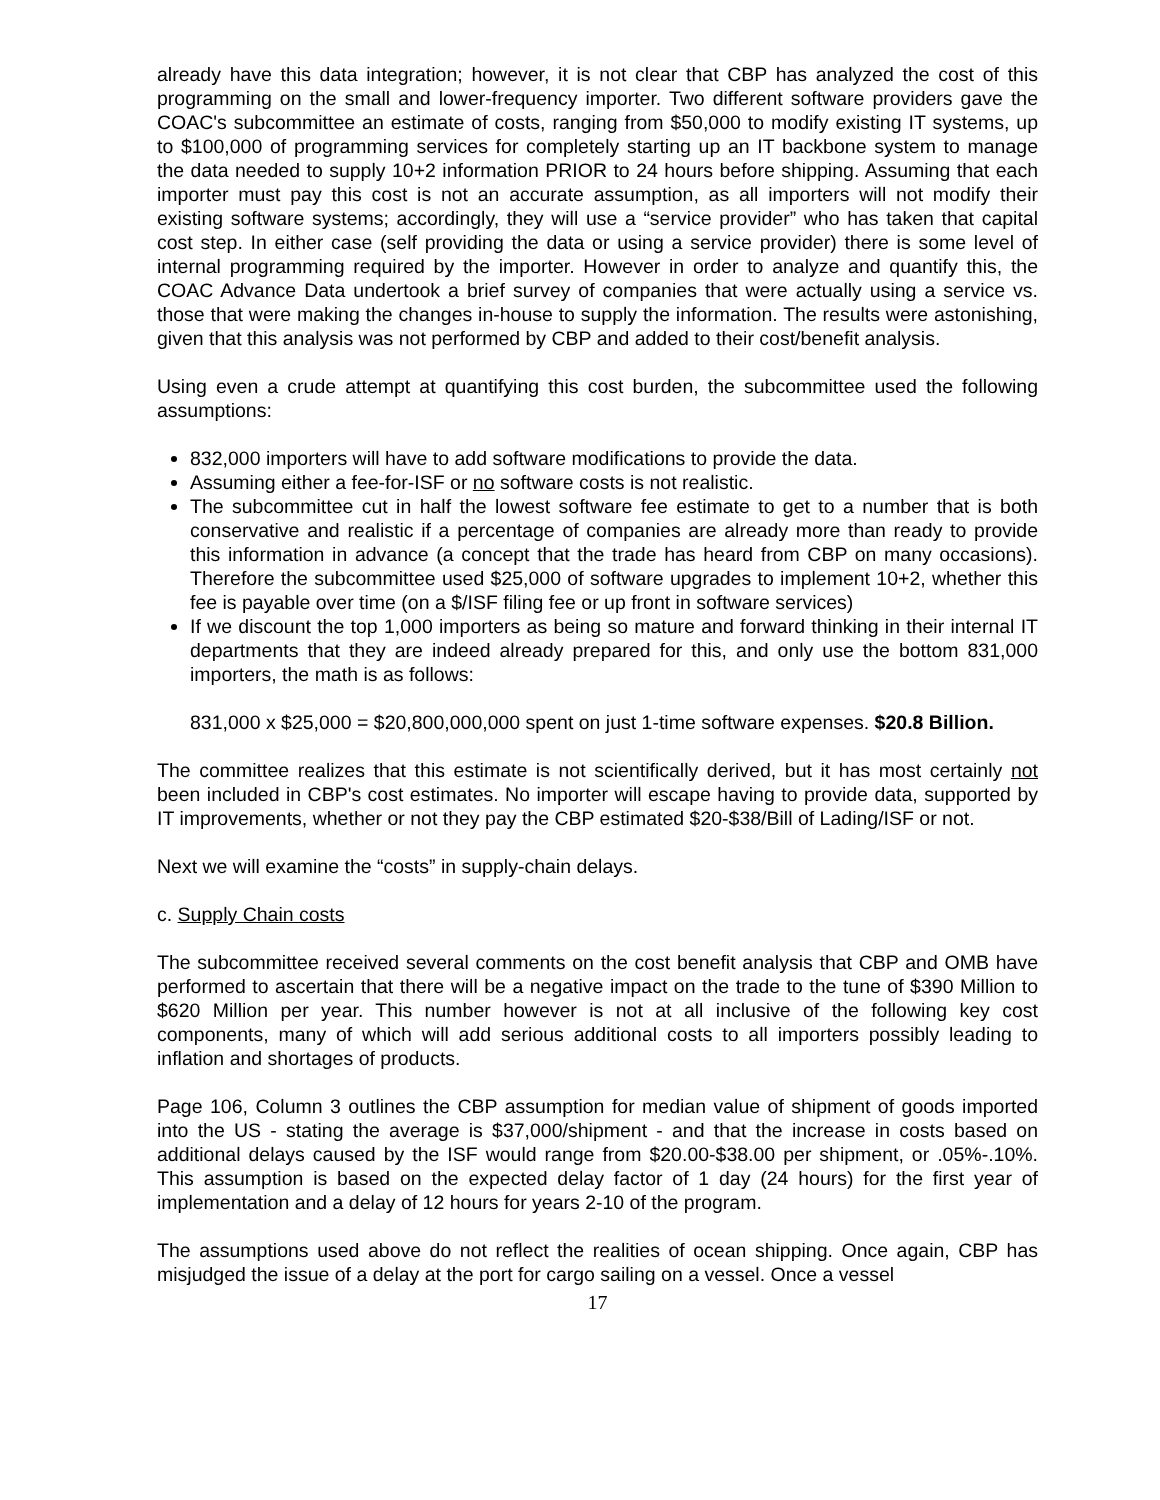already have this data integration; however, it is not clear that CBP has analyzed the cost of this programming on the small and lower-frequency importer. Two different software providers gave the COAC's subcommittee an estimate of costs, ranging from $50,000 to modify existing IT systems, up to $100,000 of programming services for completely starting up an IT backbone system to manage the data needed to supply 10+2 information PRIOR to 24 hours before shipping. Assuming that each importer must pay this cost is not an accurate assumption, as all importers will not modify their existing software systems; accordingly, they will use a “service provider” who has taken that capital cost step. In either case (self providing the data or using a service provider) there is some level of internal programming required by the importer. However in order to analyze and quantify this, the COAC Advance Data undertook a brief survey of companies that were actually using a service vs. those that were making the changes in-house to supply the information. The results were astonishing, given that this analysis was not performed by CBP and added to their cost/benefit analysis.
Using even a crude attempt at quantifying this cost burden, the subcommittee used the following assumptions:
832,000 importers will have to add software modifications to provide the data.
Assuming either a fee-for-ISF or no software costs is not realistic.
The subcommittee cut in half the lowest software fee estimate to get to a number that is both conservative and realistic if a percentage of companies are already more than ready to provide this information in advance (a concept that the trade has heard from CBP on many occasions). Therefore the subcommittee used $25,000 of software upgrades to implement 10+2, whether this fee is payable over time (on a $/ISF filing fee or up front in software services)
If we discount the top 1,000 importers as being so mature and forward thinking in their internal IT departments that they are indeed already prepared for this, and only use the bottom 831,000 importers, the math is as follows:
831,000 x $25,000 = $20,800,000,000 spent on just 1-time software expenses. $20.8 Billion.
The committee realizes that this estimate is not scientifically derived, but it has most certainly not been included in CBP's cost estimates. No importer will escape having to provide data, supported by IT improvements, whether or not they pay the CBP estimated $20-$38/Bill of Lading/ISF or not.
Next we will examine the “costs” in supply-chain delays.
c. Supply Chain costs
The subcommittee received several comments on the cost benefit analysis that CBP and OMB have performed to ascertain that there will be a negative impact on the trade to the tune of $390 Million to $620 Million per year. This number however is not at all inclusive of the following key cost components, many of which will add serious additional costs to all importers possibly leading to inflation and shortages of products.
Page 106, Column 3 outlines the CBP assumption for median value of shipment of goods imported into the US - stating the average is $37,000/shipment - and that the increase in costs based on additional delays caused by the ISF would range from $20.00-$38.00 per shipment, or .05%-.10%. This assumption is based on the expected delay factor of 1 day (24 hours) for the first year of implementation and a delay of 12 hours for years 2-10 of the program.
The assumptions used above do not reflect the realities of ocean shipping. Once again, CBP has misjudged the issue of a delay at the port for cargo sailing on a vessel. Once a vessel
17